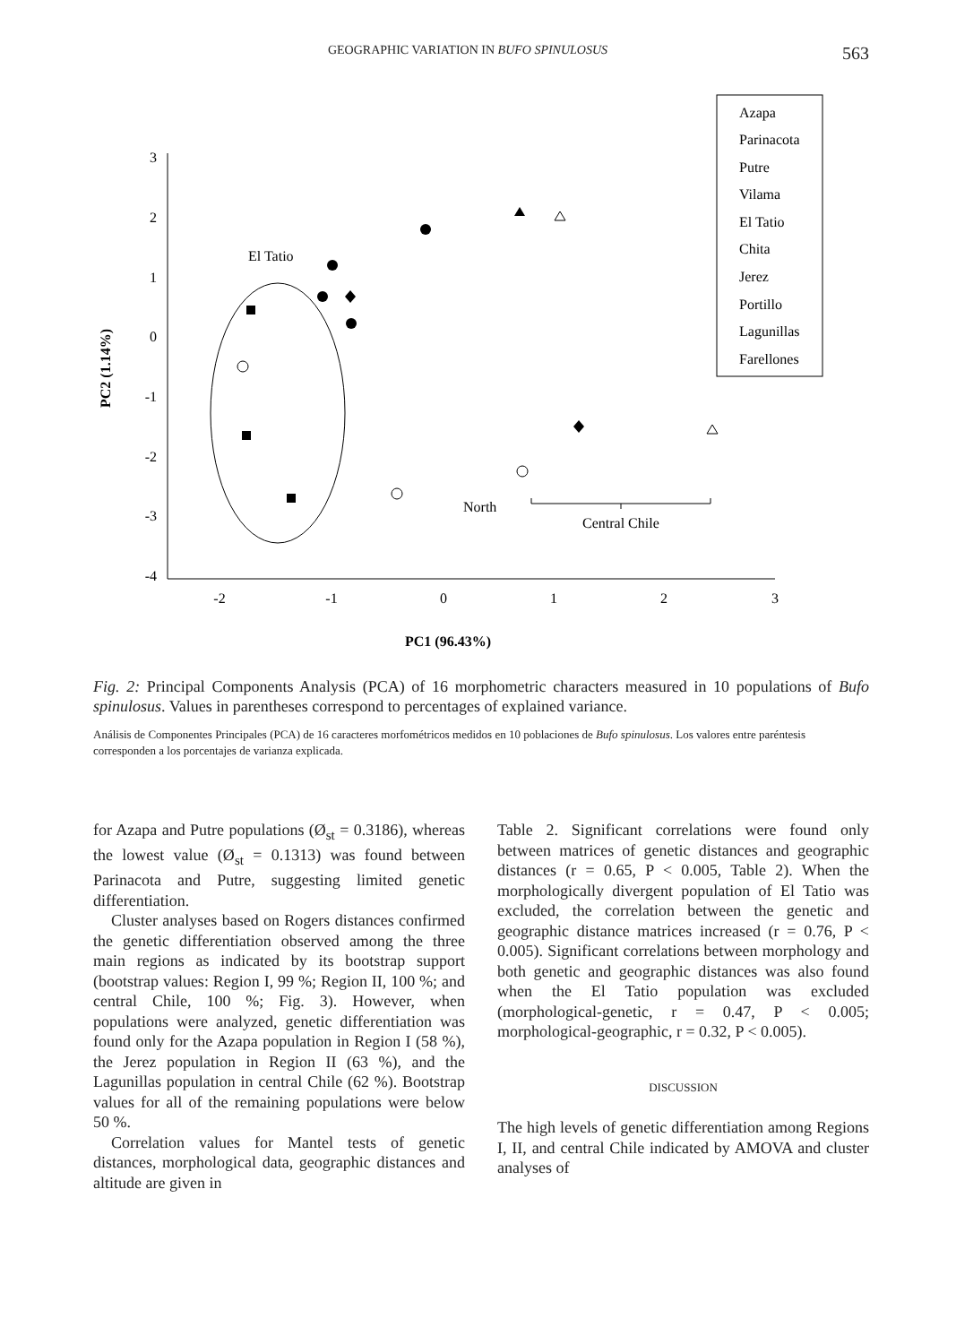GEOGRAPHIC VARIATION IN BUFO SPINULOSUS 563
3
2
1
0
-1
-2
-3
-4
-2
-1
0
1
2
3
PC1 (96.43%)
PC2 (1.14%)
El Tatio
North
Central Chile
Azapa
Parinacota
Putre
Vilama
El Tatio
Chita
Jerez
Portillo
Lagunillas
Farellones
Fig. 2: Principal Components Analysis (PCA) of 16 morphometric characters measured in 10 populations of Bufo spinulosus. Values in parentheses correspond to percentages of explained variance.
Análisis de Componentes Principales (PCA) de 16 caracteres morfométricos medidos en 10 poblaciones de Bufo spinulosus. Los valores entre paréntesis corresponden a los porcentajes de varianza explicada.
for Azapa and Putre populations (Ø<sub>st</sub> = 0.3186), whereas the lowest value (Ø<sub>st</sub> = 0.1313) was found between Parinacota and Putre, suggesting limited genetic differentiation.
Cluster analyses based on Rogers distances confirmed the genetic differentiation observed among the three main regions as indicated by its bootstrap support (bootstrap values: Region I, 99 %; Region II, 100 %; and central Chile, 100 %; Fig. 3). However, when populations were analyzed, genetic differentiation was found only for the Azapa population in Region I (58 %), the Jerez population in Region II (63 %), and the Lagunillas population in central Chile (62 %). Bootstrap values for all of the remaining populations were below 50 %.
Correlation values for Mantel tests of genetic distances, morphological data, geographic distances and altitude are given in
Table 2. Significant correlations were found only between matrices of genetic distances and geographic distances (r = 0.65, P < 0.005, Table 2). When the morphologically divergent population of El Tatio was excluded, the correlation between the genetic and geographic distance matrices increased (r = 0.76, P < 0.005). Significant correlations between morphology and both genetic and geographic distances was also found when the El Tatio population was excluded (morphological-genetic, r = 0.47, P < 0.005; morphological-geographic, r = 0.32, P < 0.005).
DISCUSSION
The high levels of genetic differentiation among Regions I, II, and central Chile indicated by AMOVA and cluster analyses of